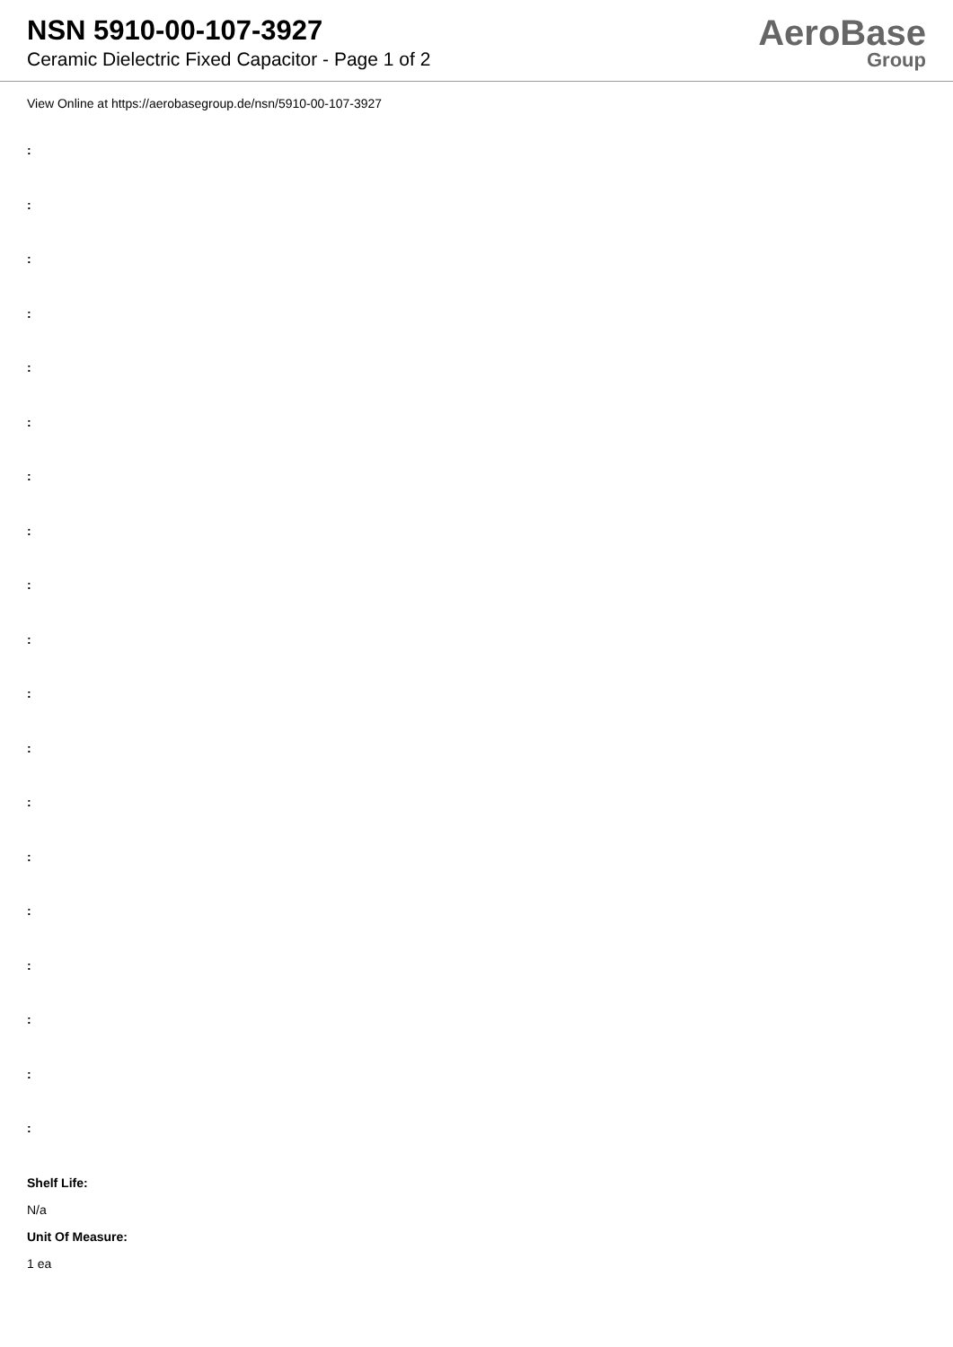NSN 5910-00-107-3927
Ceramic Dielectric Fixed Capacitor - Page 1 of 2
AeroBase
Group
View Online at https://aerobasegroup.de/nsn/5910-00-107-3927
:
:
:
:
:
:
:
:
:
:
:
:
:
:
:
:
:
:
:
Shelf Life:
N/a
Unit Of Measure:
1 ea